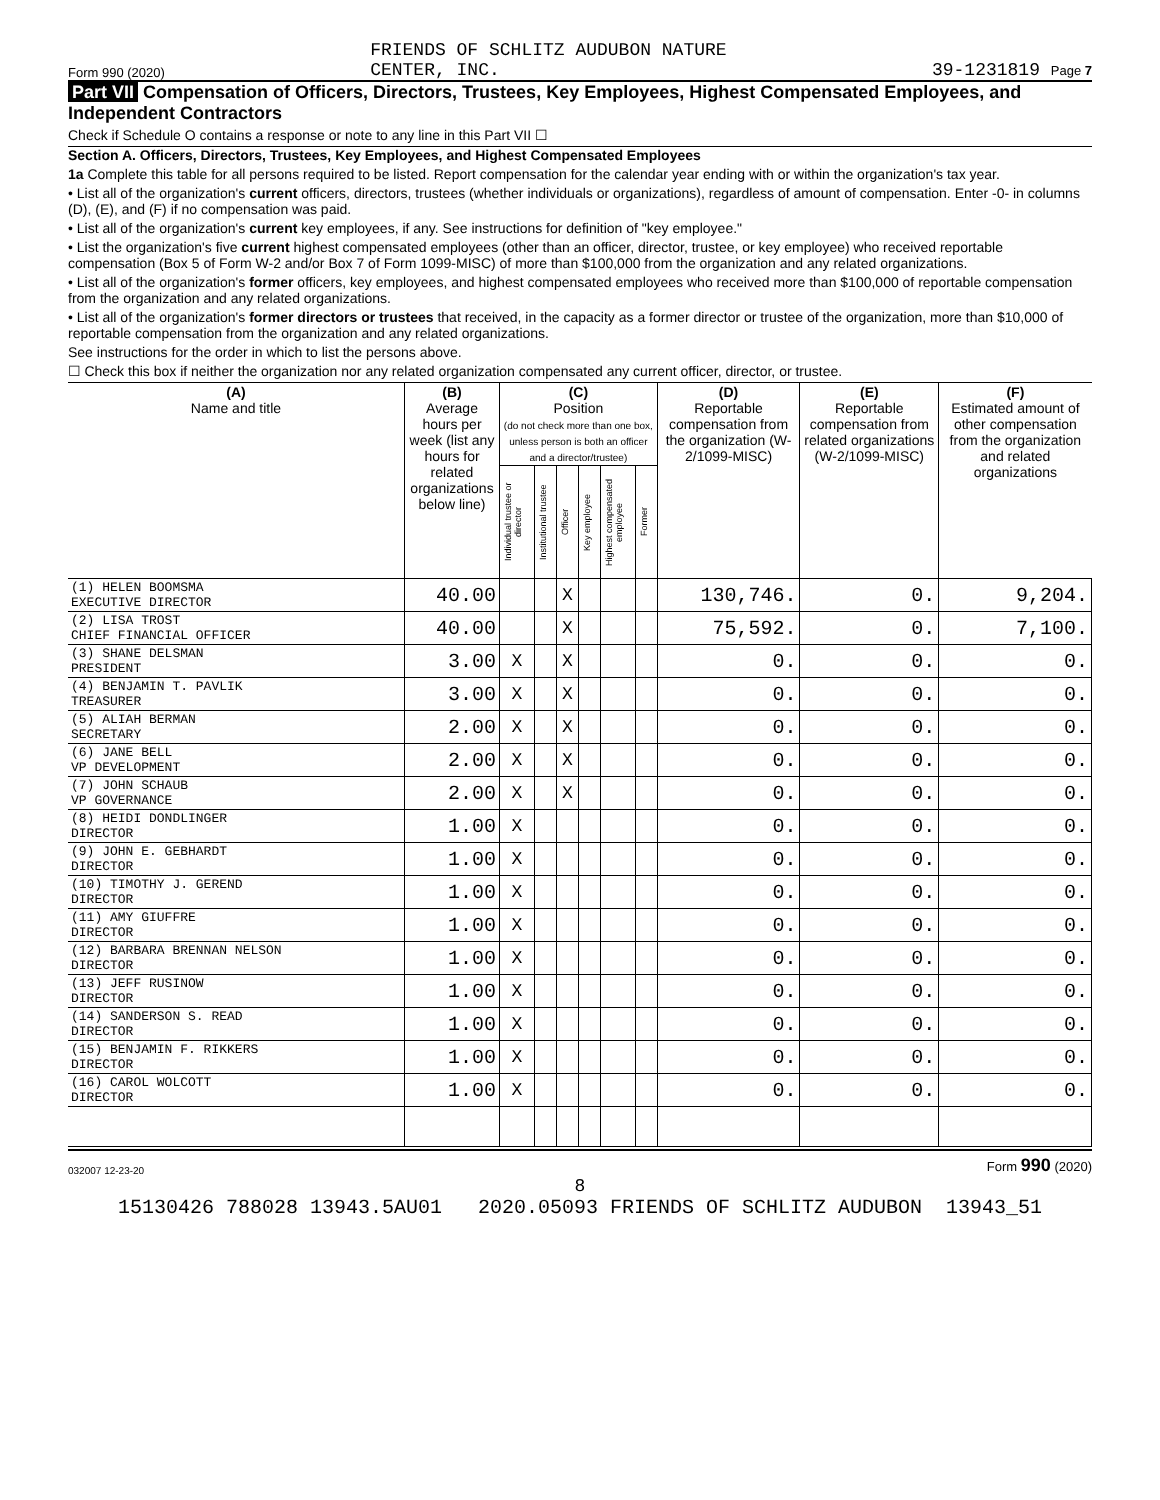Form 990 (2020) FRIENDS OF SCHLITZ AUDUBON NATURE
CENTER, INC. 39-1231819 Page 7
Part VII Compensation of Officers, Directors, Trustees, Key Employees, Highest Compensated Employees, and Independent Contractors
Check if Schedule O contains a response or note to any line in this Part VII ☐
Section A. Officers, Directors, Trustees, Key Employees, and Highest Compensated Employees
1a Complete this table for all persons required to be listed. Report compensation for the calendar year ending with or within the organization's tax year.
• List all of the organization's current officers, directors, trustees (whether individuals or organizations), regardless of amount of compensation. Enter -0- in columns (D), (E), and (F) if no compensation was paid.
• List all of the organization's current key employees, if any. See instructions for definition of "key employee."
• List the organization's five current highest compensated employees (other than an officer, director, trustee, or key employee) who received reportable compensation (Box 5 of Form W-2 and/or Box 7 of Form 1099-MISC) of more than $100,000 from the organization and any related organizations.
• List all of the organization's former officers, key employees, and highest compensated employees who received more than $100,000 of reportable compensation from the organization and any related organizations.
• List all of the organization's former directors or trustees that received, in the capacity as a former director or trustee of the organization, more than $10,000 of reportable compensation from the organization and any related organizations.
See instructions for the order in which to list the persons above.
☐ Check this box if neither the organization nor any related organization compensated any current officer, director, or trustee.
| (A) Name and title | (B) Average hours per week (list any hours for related organizations below line) | (C) Position (do not check more than one box, unless person is both an officer and a director/trustee) | | | | | | (D) Reportable compensation from the organization (W-2/1099-MISC) | (E) Reportable compensation from related organizations (W-2/1099-MISC) | (F) Estimated amount of other compensation from the organization and related organizations |
| --- | --- | --- | --- | --- | --- | --- | --- | --- | --- | --- |
| | | Individual trustee or director | Institutional trustee | Officer | Key employee | Highest compensated employee | Former | | | |
| (1) HELEN BOOMSMA EXECUTIVE DIRECTOR | 40.00 | | | X | | | | 130,746. | 0. | 9,204. |
| (2) LISA TROST CHIEF FINANCIAL OFFICER | 40.00 | | | X | | | | 75,592. | 0. | 7,100. |
| (3) SHANE DELSMAN PRESIDENT | 3.00 | X | | X | | | | 0. | 0. | 0. |
| (4) BENJAMIN T. PAVLIK TREASURER | 3.00 | X | | X | | | | 0. | 0. | 0. |
| (5) ALIAH BERMAN SECRETARY | 2.00 | X | | X | | | | 0. | 0. | 0. |
| (6) JANE BELL VP DEVELOPMENT | 2.00 | X | | X | | | | 0. | 0. | 0. |
| (7) JOHN SCHAUB VP GOVERNANCE | 2.00 | X | | X | | | | 0. | 0. | 0. |
| (8) HEIDI DONDLINGER DIRECTOR | 1.00 | X | | | | | | 0. | 0. | 0. |
| (9) JOHN E. GEBHARDT DIRECTOR | 1.00 | X | | | | | | 0. | 0. | 0. |
| (10) TIMOTHY J. GEREND DIRECTOR | 1.00 | X | | | | | | 0. | 0. | 0. |
| (11) AMY GIUFFRE DIRECTOR | 1.00 | X | | | | | | 0. | 0. | 0. |
| (12) BARBARA BRENNAN NELSON DIRECTOR | 1.00 | X | | | | | | 0. | 0. | 0. |
| (13) JEFF RUSINOW DIRECTOR | 1.00 | X | | | | | | 0. | 0. | 0. |
| (14) SANDERSON S. READ DIRECTOR | 1.00 | X | | | | | | 0. | 0. | 0. |
| (15) BENJAMIN F. RIKKERS DIRECTOR | 1.00 | X | | | | | | 0. | 0. | 0. |
| (16) CAROL WOLCOTT DIRECTOR | 1.00 | X | | | | | | 0. | 0. | 0. |
032007 12-23-20 Form 990 (2020)
8
15130426 788028 13943.5AU01 2020.05093 FRIENDS OF SCHLITZ AUDUBON 13943_51